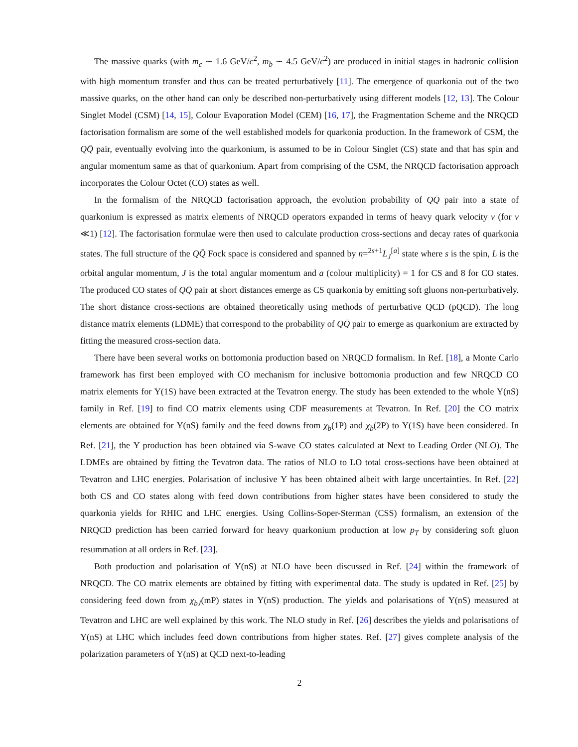The massive quarks (with m<sub>c</sub> ∼ 1.6 GeV/c<sup>2</sup>, m<sub>b</sub> ∼ 4.5 GeV/c<sup>2</sup>) are produced in initial stages in hadronic collision with high momentum transfer and thus can be treated perturbatively [11]. The emergence of quarkonia out of the two massive quarks, on the other hand can only be described non-perturbatively using different models [12, 13]. The Colour Singlet Model (CSM) [14, 15], Colour Evaporation Model (CEM) [16, 17], the Fragmentation Scheme and the NRQCD factorisation formalism are some of the well established models for quarkonia production. In the framework of CSM, the QQ̄ pair, eventually evolving into the quarkonium, is assumed to be in Colour Singlet (CS) state and that has spin and angular momentum same as that of quarkonium. Apart from comprising of the CSM, the NRQCD factorisation approach incorporates the Colour Octet (CO) states as well.
In the formalism of the NRQCD factorisation approach, the evolution probability of QQ̄ pair into a state of quarkonium is expressed as matrix elements of NRQCD operators expanded in terms of heavy quark velocity v (for v ≪1) [12]. The factorisation formulae were then used to calculate production cross-sections and decay rates of quarkonia states. The full structure of the QQ̄ Fock space is considered and spanned by n=<sup>2s+1</sup>L<sub>J</sub><sup>[a]</sup> state where s is the spin, L is the orbital angular momentum, J is the total angular momentum and a (colour multiplicity) = 1 for CS and 8 for CO states. The produced CO states of QQ̄ pair at short distances emerge as CS quarkonia by emitting soft gluons non-perturbatively. The short distance cross-sections are obtained theoretically using methods of perturbative QCD (pQCD). The long distance matrix elements (LDME) that correspond to the probability of QQ̄ pair to emerge as quarkonium are extracted by fitting the measured cross-section data.
There have been several works on bottomonia production based on NRQCD formalism. In Ref. [18], a Monte Carlo framework has first been employed with CO mechanism for inclusive bottomonia production and few NRQCD CO matrix elements for Υ(1S) have been extracted at the Tevatron energy. The study has been extended to the whole Υ(nS) family in Ref. [19] to find CO matrix elements using CDF measurements at Tevatron. In Ref. [20] the CO matrix elements are obtained for Υ(nS) family and the feed downs from χ<sub>b</sub>(1P) and χ<sub>b</sub>(2P) to Υ(1S) have been considered. In Ref. [21], the Υ production has been obtained via S-wave CO states calculated at Next to Leading Order (NLO). The LDMEs are obtained by fitting the Tevatron data. The ratios of NLO to LO total cross-sections have been obtained at Tevatron and LHC energies. Polarisation of inclusive Υ has been obtained albeit with large uncertainties. In Ref. [22] both CS and CO states along with feed down contributions from higher states have been considered to study the quarkonia yields for RHIC and LHC energies. Using Collins-Soper-Sterman (CSS) formalism, an extension of the NRQCD prediction has been carried forward for heavy quarkonium production at low p<sub>T</sub> by considering soft gluon resummation at all orders in Ref. [23].
Both production and polarisation of Υ(nS) at NLO have been discussed in Ref. [24] within the framework of NRQCD. The CO matrix elements are obtained by fitting with experimental data. The study is updated in Ref. [25] by considering feed down from χ<sub>bJ</sub>(mP) states in Υ(nS) production. The yields and polarisations of Υ(nS) measured at Tevatron and LHC are well explained by this work. The NLO study in Ref. [26] describes the yields and polarisations of Υ(nS) at LHC which includes feed down contributions from higher states. Ref. [27] gives complete analysis of the polarization parameters of Υ(nS) at QCD next-to-leading
2